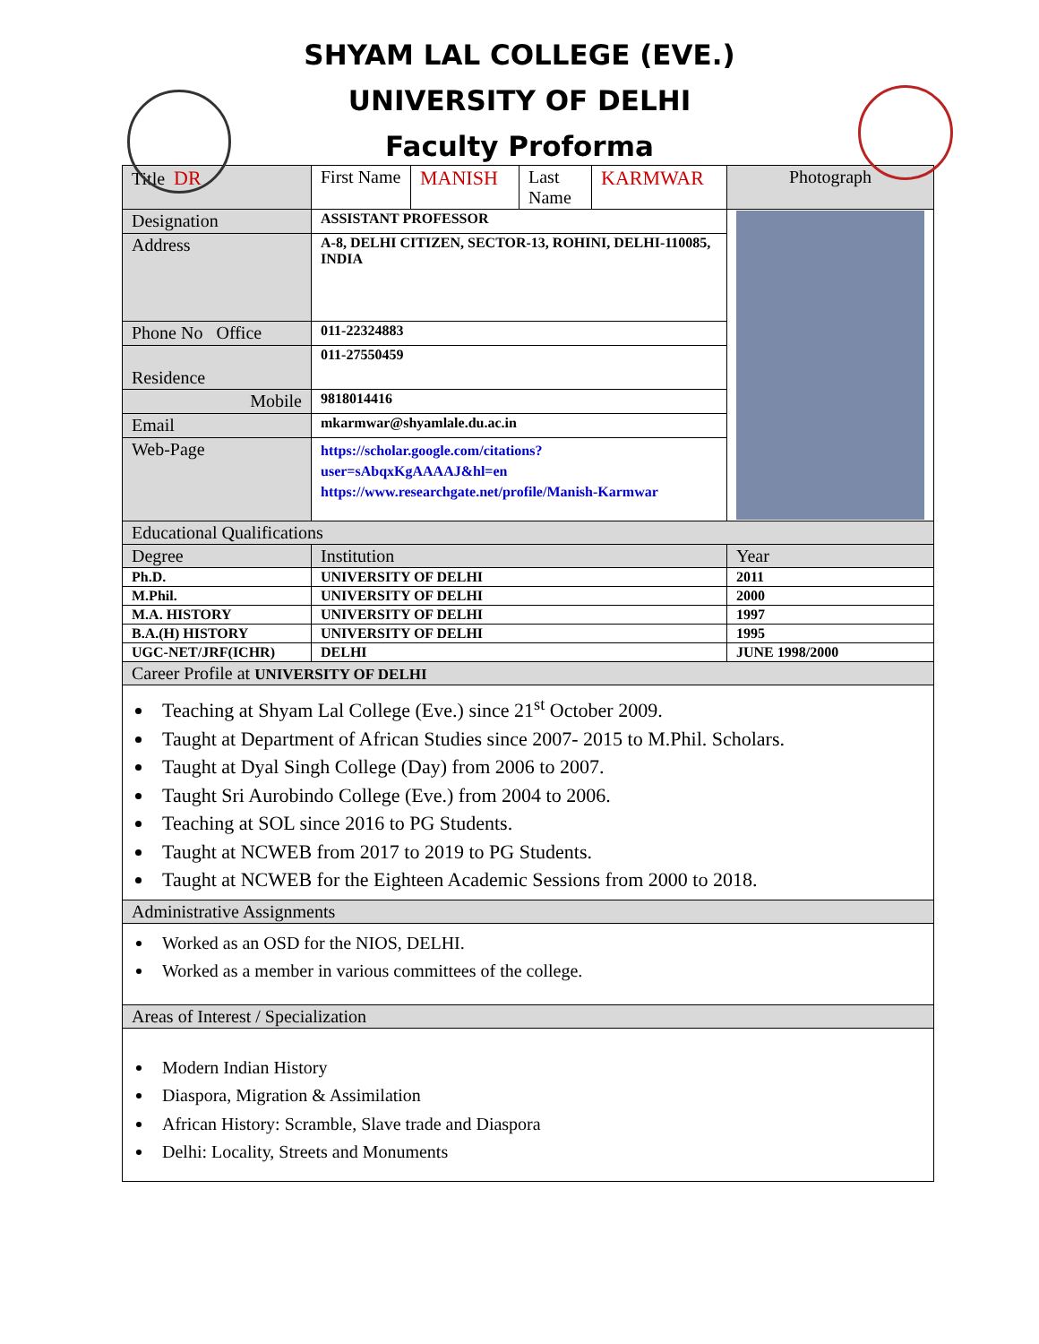SHYAM LAL COLLEGE (EVE.)
UNIVERSITY OF DELHI
Faculty Proforma
| Title DR | First Name | MANISH | Last Name | KARMWAR | Photograph |
| Designation | ASSISTANT PROFESSOR | | | | |
| Address | A-8, DELHI CITIZEN, SECTOR-13, ROHINI, DELHI-110085, INDIA | | | | |
| Phone No Office | 011-22324883 | | | | |
| Residence | 011-27550459 | | | | |
| Mobile | 9818014416 | | | | |
| Email | mkarmwar@shyamlale.du.ac.in | | | | |
| Web-Page | https://scholar.google.com/citations?user=sAbqxKgAAAAJ&hl=en https://www.researchgate.net/profile/Manish-Karmwar | | | | |
| Educational Qualifications | | | | | |
| Degree | Institution | | | | Year |
| Ph.D. | UNIVERSITY OF DELHI | | | | 2011 |
| M.Phil. | UNIVERSITY OF DELHI | | | | 2000 |
| M.A. HISTORY | UNIVERSITY OF DELHI | | | | 1997 |
| B.A.(H) HISTORY | UNIVERSITY OF DELHI | | | | 1995 |
| UGC-NET/JRF(ICHR) | DELHI | | | | JUNE 1998/2000 |
| Career Profile at UNIVERSITY OF DELHI | | | | | |
| Teaching at Shyam Lal College (Eve.) since 21<sup>st</sup> October 2009. Taught at Department of African Studies since 2007- 2015 to M.Phil. Scholars. Taught at Dyal Singh College (Day) from 2006 to 2007. Taught Sri Aurobindo College (Eve.) from 2004 to 2006. Teaching at SOL since 2016 to PG Students. Taught at NCWEB from 2017 to 2019 to PG Students. Taught at NCWEB for the Eighteen Academic Sessions from 2000 to 2018. | | | | | |
| Administrative Assignments | | | | | |
| Worked as an OSD for the NIOS, DELHI. Worked as a member in various committees of the college. | | | | | |
| Areas of Interest / Specialization | | | | | |
| Modern Indian History Diaspora, Migration & Assimilation African History: Scramble, Slave trade and Diaspora Delhi: Locality, Streets and Monuments | | | | | |